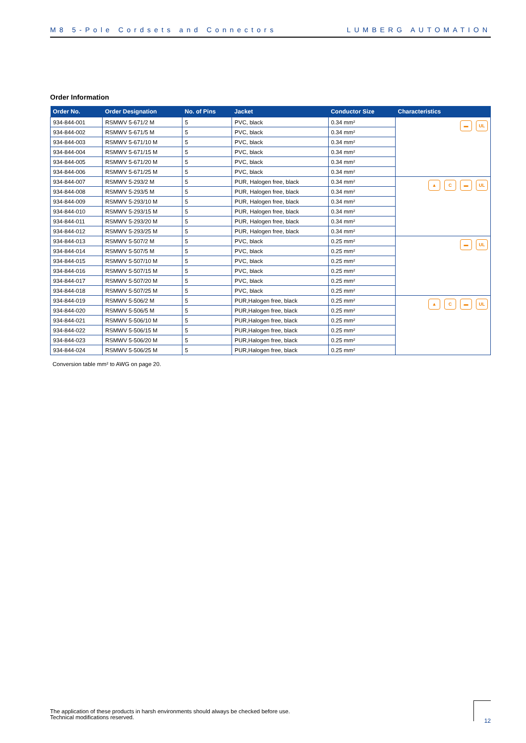M8 5-Pole Cordsets and Connectors LUMBERG AUTOMATION
Order Information
| Order No. | Order Designation | No. of Pins | Jacket | Conductor Size | Characteristics |
| --- | --- | --- | --- | --- | --- |
| 934-844-001 | RSMWV 5-671/2 M | 5 | PVC, black | 0.34 mm² | ▬ UL |
| 934-844-002 | RSMWV 5-671/5 M | 5 | PVC, black | 0.34 mm² | |
| 934-844-003 | RSMWV 5-671/10 M | 5 | PVC, black | 0.34 mm² | |
| 934-844-004 | RSMWV 5-671/15 M | 5 | PVC, black | 0.34 mm² | |
| 934-844-005 | RSMWV 5-671/20 M | 5 | PVC, black | 0.34 mm² | |
| 934-844-006 | RSMWV 5-671/25 M | 5 | PVC, black | 0.34 mm² | |
| 934-844-007 | RSMWV 5-293/2 M | 5 | PUR, Halogen free, black | 0.34 mm² | ▲ C ▬ UL |
| 934-844-008 | RSMWV 5-293/5 M | 5 | PUR, Halogen free, black | 0.34 mm² | |
| 934-844-009 | RSMWV 5-293/10 M | 5 | PUR, Halogen free, black | 0.34 mm² | |
| 934-844-010 | RSMWV 5-293/15 M | 5 | PUR, Halogen free, black | 0.34 mm² | |
| 934-844-011 | RSMWV 5-293/20 M | 5 | PUR, Halogen free, black | 0.34 mm² | |
| 934-844-012 | RSMWV 5-293/25 M | 5 | PUR, Halogen free, black | 0.34 mm² | |
| 934-844-013 | RSMWV 5-507/2 M | 5 | PVC, black | 0.25 mm² | ▬ UL |
| 934-844-014 | RSMWV 5-507/5 M | 5 | PVC, black | 0.25 mm² | |
| 934-844-015 | RSMWV 5-507/10 M | 5 | PVC, black | 0.25 mm² | |
| 934-844-016 | RSMWV 5-507/15 M | 5 | PVC, black | 0.25 mm² | |
| 934-844-017 | RSMWV 5-507/20 M | 5 | PVC, black | 0.25 mm² | |
| 934-844-018 | RSMWV 5-507/25 M | 5 | PVC, black | 0.25 mm² | |
| 934-844-019 | RSMWV 5-506/2 M | 5 | PUR,Halogen free, black | 0.25 mm² | ▲ C ▬ UL |
| 934-844-020 | RSMWV 5-506/5 M | 5 | PUR,Halogen free, black | 0.25 mm² | |
| 934-844-021 | RSMWV 5-506/10 M | 5 | PUR,Halogen free, black | 0.25 mm² | |
| 934-844-022 | RSMWV 5-506/15 M | 5 | PUR,Halogen free, black | 0.25 mm² | |
| 934-844-023 | RSMWV 5-506/20 M | 5 | PUR,Halogen free, black | 0.25 mm² | |
| 934-844-024 | RSMWV 5-506/25 M | 5 | PUR,Halogen free, black | 0.25 mm² | |
Conversion table mm² to AWG on page 20.
The application of these products in harsh environments should always be checked before use.
Technical modifications reserved.
12